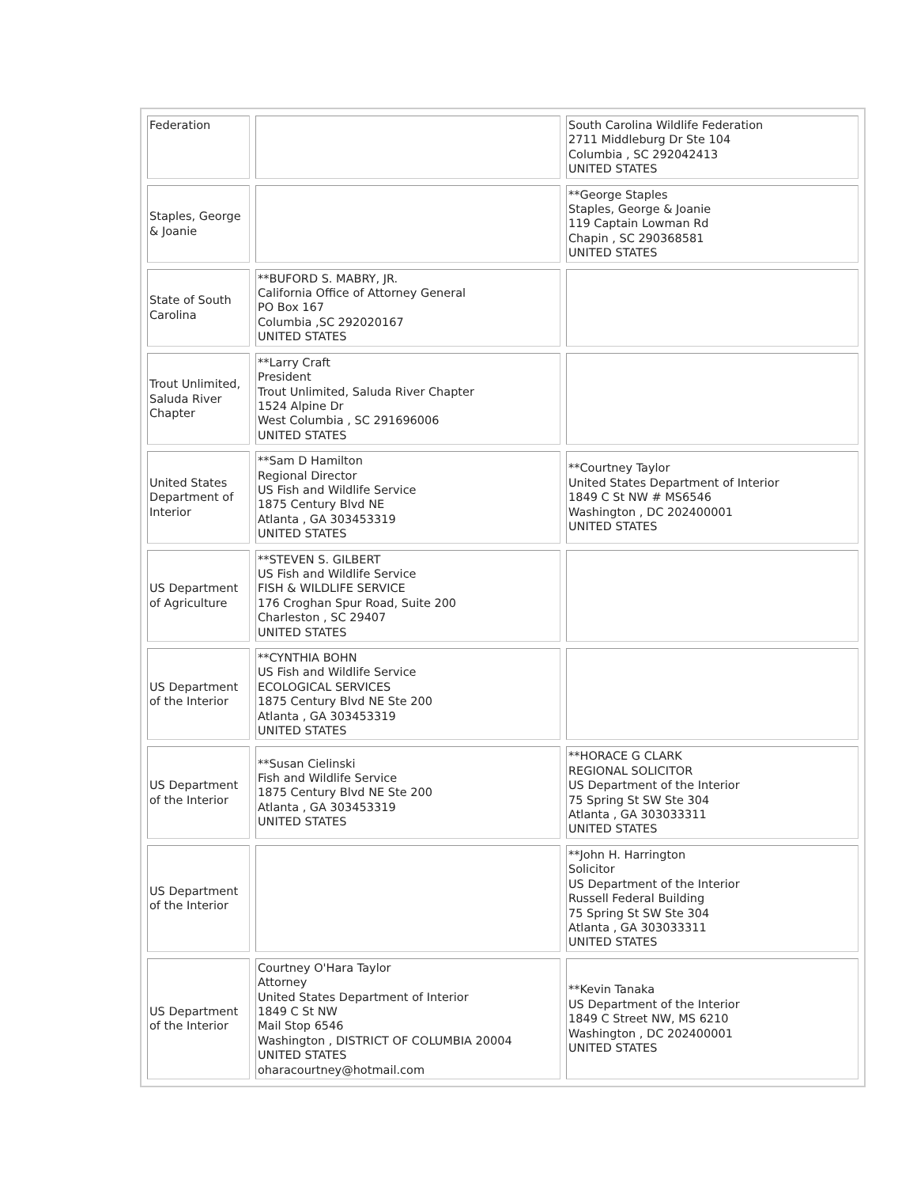| Federation | | South Carolina Wildlife Federation 2711 Middleburg Dr Ste 104 Columbia , SC 292042413 UNITED STATES |
| Staples, George & Joanie | | **George Staples Staples, George & Joanie 119 Captain Lowman Rd Chapin , SC 290368581 UNITED STATES |
| State of South Carolina | **BUFORD S. MABRY, JR. California Office of Attorney General PO Box 167 Columbia ,SC 292020167 UNITED STATES | |
| Trout Unlimited, Saluda River Chapter | **Larry Craft President Trout Unlimited, Saluda River Chapter 1524 Alpine Dr West Columbia , SC 291696006 UNITED STATES | |
| United States Department of Interior | **Sam D Hamilton Regional Director US Fish and Wildlife Service 1875 Century Blvd NE Atlanta , GA 303453319 UNITED STATES | **Courtney Taylor United States Department of Interior 1849 C St NW # MS6546 Washington , DC 202400001 UNITED STATES |
| US Department of Agriculture | **STEVEN S. GILBERT US Fish and Wildlife Service FISH & WILDLIFE SERVICE 176 Croghan Spur Road, Suite 200 Charleston , SC 29407 UNITED STATES | |
| US Department of the Interior | **CYNTHIA BOHN US Fish and Wildlife Service ECOLOGICAL SERVICES 1875 Century Blvd NE Ste 200 Atlanta , GA 303453319 UNITED STATES | |
| US Department of the Interior | **Susan Cielinski Fish and Wildlife Service 1875 Century Blvd NE Ste 200 Atlanta , GA 303453319 UNITED STATES | **HORACE G CLARK REGIONAL SOLICITOR US Department of the Interior 75 Spring St SW Ste 304 Atlanta , GA 303033311 UNITED STATES |
| US Department of the Interior | | **John H. Harrington Solicitor US Department of the Interior Russell Federal Building 75 Spring St SW Ste 304 Atlanta , GA 303033311 UNITED STATES |
| US Department of the Interior | Courtney O'Hara Taylor Attorney United States Department of Interior 1849 C St NW Mail Stop 6546 Washington , DISTRICT OF COLUMBIA 20004 UNITED STATES oharacourtney@hotmail.com | **Kevin Tanaka US Department of the Interior 1849 C Street NW, MS 6210 Washington , DC 202400001 UNITED STATES |